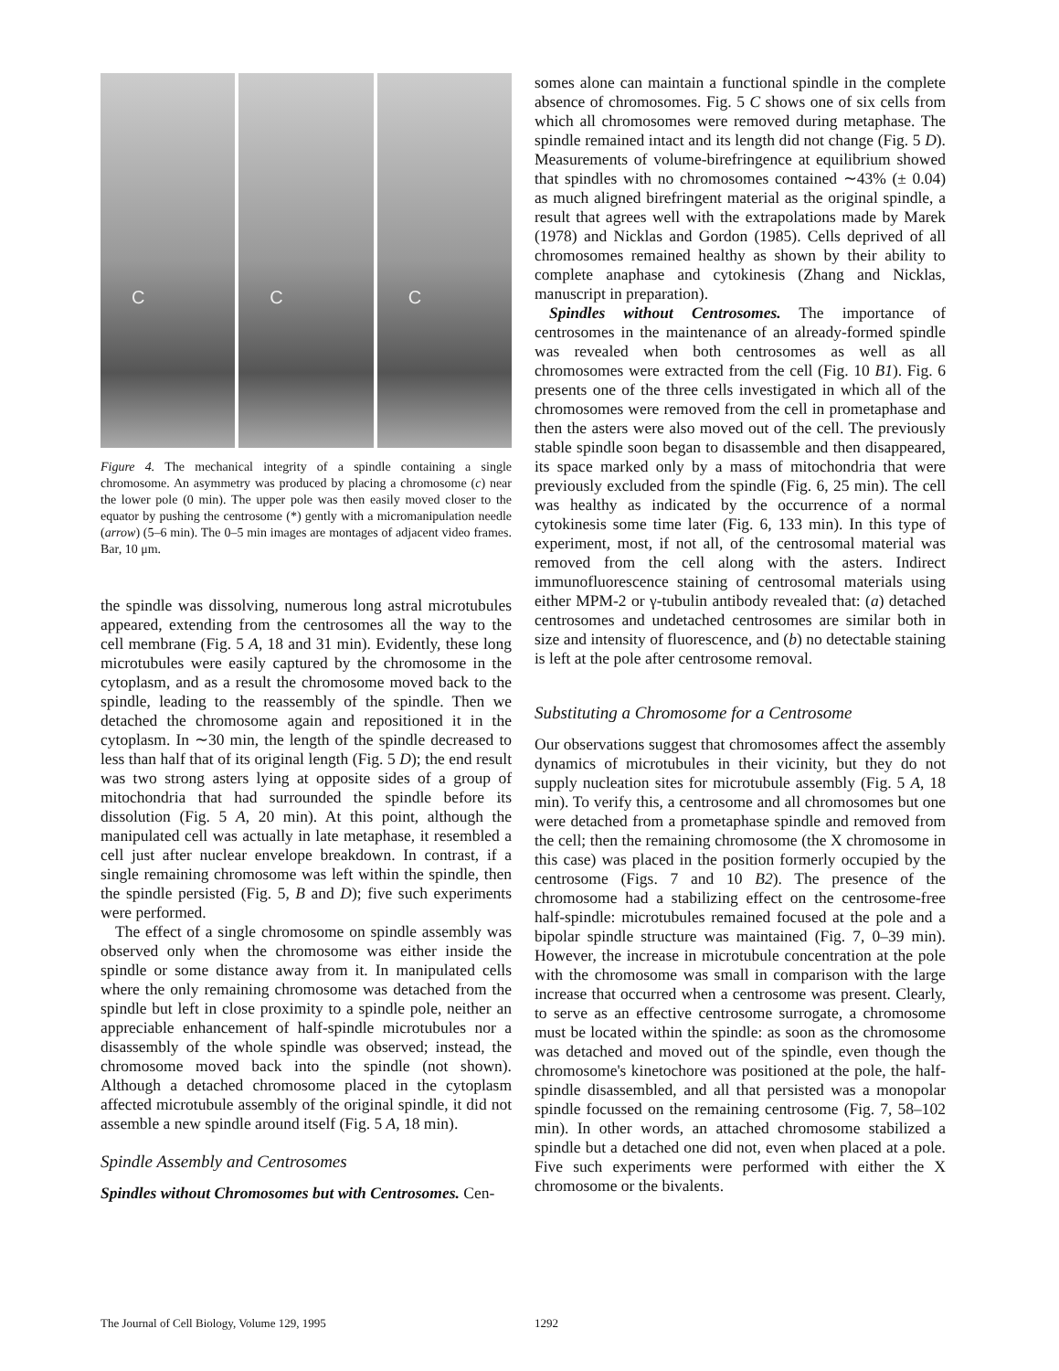C
C
C
Figure 4. The mechanical integrity of a spindle containing a single chromosome. An asymmetry was produced by placing a chromosome (c) near the lower pole (0 min). The upper pole was then easily moved closer to the equator by pushing the centrosome (*) gently with a micromanipulation needle (arrow) (5–6 min). The 0–5 min images are montages of adjacent video frames. Bar, 10 μm.
the spindle was dissolving, numerous long astral microtubules appeared, extending from the centrosomes all the way to the cell membrane (Fig. 5 A, 18 and 31 min). Evidently, these long microtubules were easily captured by the chromosome in the cytoplasm, and as a result the chromosome moved back to the spindle, leading to the reassembly of the spindle. Then we detached the chromosome again and repositioned it in the cytoplasm. In ∼30 min, the length of the spindle decreased to less than half that of its original length (Fig. 5 D); the end result was two strong asters lying at opposite sides of a group of mitochondria that had surrounded the spindle before its dissolution (Fig. 5 A, 20 min). At this point, although the manipulated cell was actually in late metaphase, it resembled a cell just after nuclear envelope breakdown. In contrast, if a single remaining chromosome was left within the spindle, then the spindle persisted (Fig. 5, B and D); five such experiments were performed.
The effect of a single chromosome on spindle assembly was observed only when the chromosome was either inside the spindle or some distance away from it. In manipulated cells where the only remaining chromosome was detached from the spindle but left in close proximity to a spindle pole, neither an appreciable enhancement of half-spindle microtubules nor a disassembly of the whole spindle was observed; instead, the chromosome moved back into the spindle (not shown). Although a detached chromosome placed in the cytoplasm affected microtubule assembly of the original spindle, it did not assemble a new spindle around itself (Fig. 5 A, 18 min).
Spindle Assembly and Centrosomes
Spindles without Chromosomes but with Centrosomes. Cen-
somes alone can maintain a functional spindle in the complete absence of chromosomes. Fig. 5 C shows one of six cells from which all chromosomes were removed during metaphase. The spindle remained intact and its length did not change (Fig. 5 D). Measurements of volume-birefringence at equilibrium showed that spindles with no chromosomes contained ∼43% (± 0.04) as much aligned birefringent material as the original spindle, a result that agrees well with the extrapolations made by Marek (1978) and Nicklas and Gordon (1985). Cells deprived of all chromosomes remained healthy as shown by their ability to complete anaphase and cytokinesis (Zhang and Nicklas, manuscript in preparation).
Spindles without Centrosomes. The importance of centrosomes in the maintenance of an already-formed spindle was revealed when both centrosomes as well as all chromosomes were extracted from the cell (Fig. 10 B1). Fig. 6 presents one of the three cells investigated in which all of the chromosomes were removed from the cell in prometaphase and then the asters were also moved out of the cell. The previously stable spindle soon began to disassemble and then disappeared, its space marked only by a mass of mitochondria that were previously excluded from the spindle (Fig. 6, 25 min). The cell was healthy as indicated by the occurrence of a normal cytokinesis some time later (Fig. 6, 133 min). In this type of experiment, most, if not all, of the centrosomal material was removed from the cell along with the asters. Indirect immunofluorescence staining of centrosomal materials using either MPM-2 or γ-tubulin antibody revealed that: (a) detached centrosomes and undetached centrosomes are similar both in size and intensity of fluorescence, and (b) no detectable staining is left at the pole after centrosome removal.
Substituting a Chromosome for a Centrosome
Our observations suggest that chromosomes affect the assembly dynamics of microtubules in their vicinity, but they do not supply nucleation sites for microtubule assembly (Fig. 5 A, 18 min). To verify this, a centrosome and all chromosomes but one were detached from a prometaphase spindle and removed from the cell; then the remaining chromosome (the X chromosome in this case) was placed in the position formerly occupied by the centrosome (Figs. 7 and 10 B2). The presence of the chromosome had a stabilizing effect on the centrosome-free half-spindle: microtubules remained focused at the pole and a bipolar spindle structure was maintained (Fig. 7, 0–39 min). However, the increase in microtubule concentration at the pole with the chromosome was small in comparison with the large increase that occurred when a centrosome was present. Clearly, to serve as an effective centrosome surrogate, a chromosome must be located within the spindle: as soon as the chromosome was detached and moved out of the spindle, even though the chromosome's kinetochore was positioned at the pole, the half-spindle disassembled, and all that persisted was a monopolar spindle focussed on the remaining centrosome (Fig. 7, 58–102 min). In other words, an attached chromosome stabilized a spindle but a detached one did not, even when placed at a pole. Five such experiments were performed with either the X chromosome or the bivalents.
The Journal of Cell Biology, Volume 129, 1995
1292